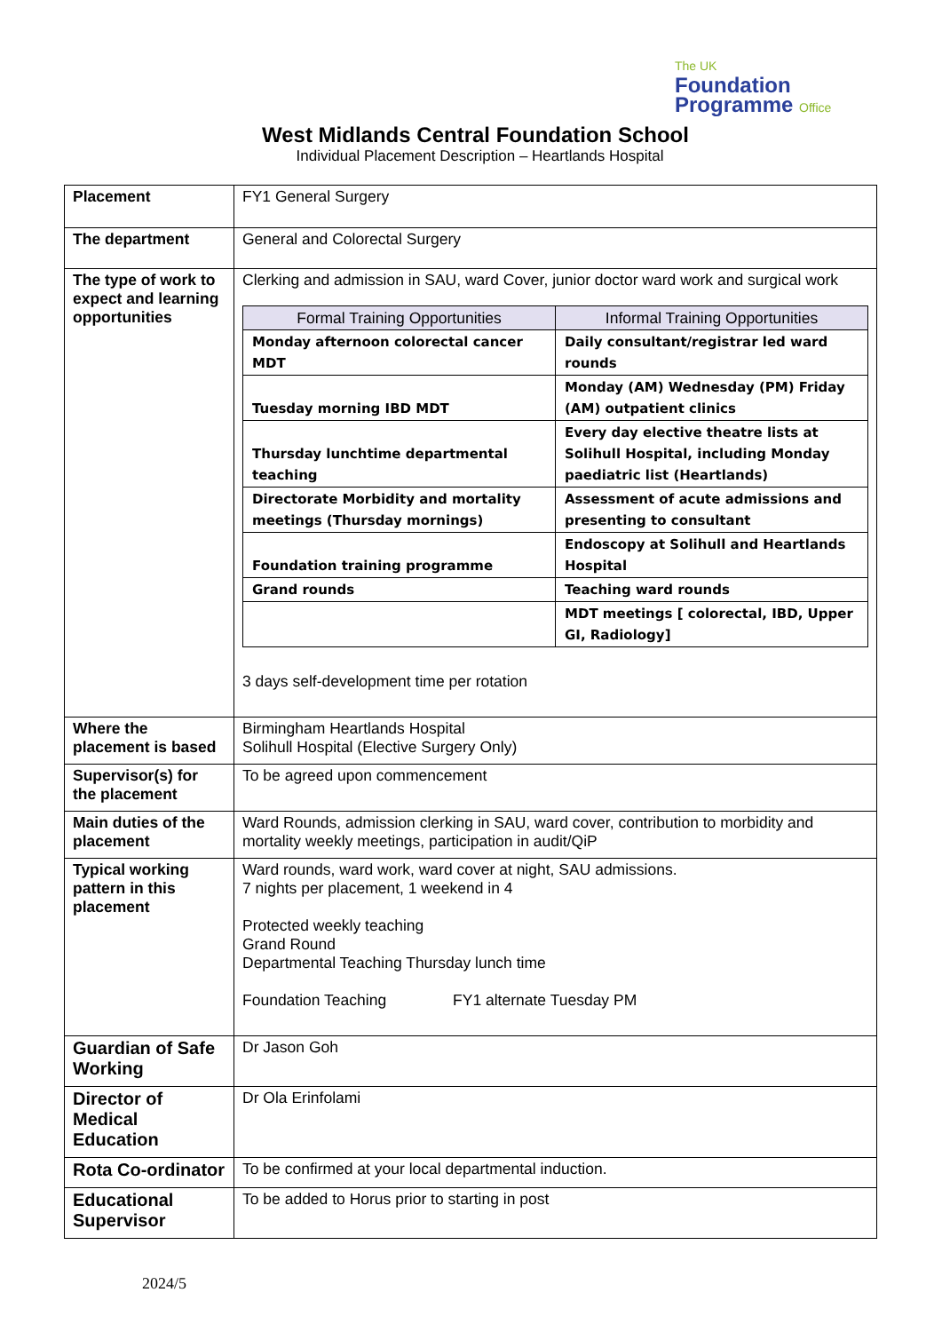The UK
Foundation
Programme Office
West Midlands Central Foundation School
Individual Placement Description – Heartlands Hospital
| Placement | FY1 General Surgery |
| The department | General and Colorectal Surgery |
| The type of work to expect and learning opportunities | Clerking and admission in SAU, ward Cover, junior doctor ward work and surgical work / Formal Training Opportunities / Informal Training Opportunities / / --- / --- / / Monday afternoon colorectal cancer MDT / Daily consultant/registrar led ward rounds / / Tuesday morning IBD MDT / Monday (AM) Wednesday (PM) Friday (AM) outpatient clinics / / Thursday lunchtime departmental teaching / Every day elective theatre lists at Solihull Hospital, including Monday paediatric list (Heartlands) / / Directorate Morbidity and mortality meetings (Thursday mornings) / Assessment of acute admissions and presenting to consultant / / Foundation training programme / Endoscopy at Solihull and Heartlands Hospital / / Grand rounds / Teaching ward rounds / / / MDT meetings [ colorectal, IBD, Upper GI, Radiology] / 3 days self-development time per rotation |
| Where the placement is based | Birmingham Heartlands Hospital Solihull Hospital (Elective Surgery Only) |
| Supervisor(s) for the placement | To be agreed upon commencement |
| Main duties of the placement | Ward Rounds, admission clerking in SAU, ward cover, contribution to morbidity and mortality weekly meetings, participation in audit/QiP |
| Typical working pattern in this placement | Ward rounds, ward work, ward cover at night, SAU admissions. 7 nights per placement, 1 weekend in 4 Protected weekly teaching Grand Round Departmental Teaching Thursday lunch time Foundation Teaching FY1 alternate Tuesday PM |
| Guardian of Safe Working | Dr Jason Goh |
| Director of Medical Education | Dr Ola Erinfolami |
| Rota Co-ordinator | To be confirmed at your local departmental induction. |
| Educational Supervisor | To be added to Horus prior to starting in post |
2024/5